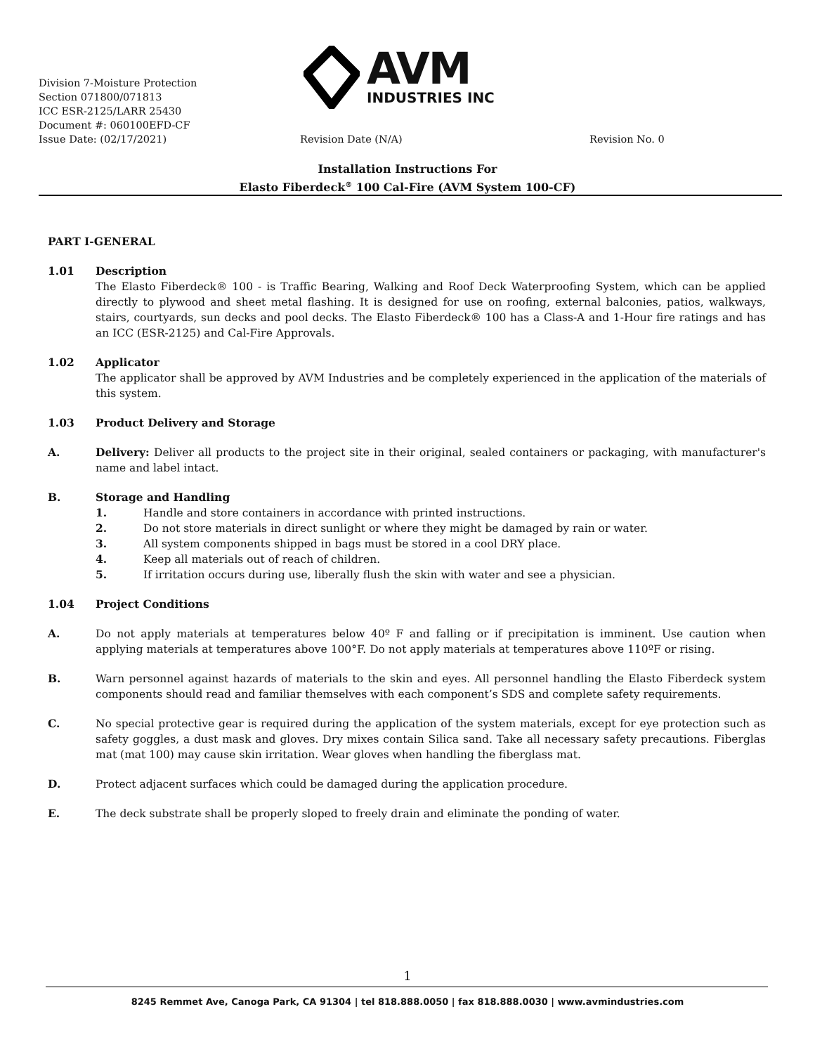Division 7-Moisture Protection
Section 071800/071813
ICC ESR-2125/LARR 25430
Document #: 060100EFD-CF
Issue Date: (02/17/2021) Revision Date (N/A) Revision No. 0
AVM
INDUSTRIES INC
Installation Instructions For
Elasto Fiberdeck<sup>®</sup> 100 Cal-Fire (AVM System 100-CF)
PART I-GENERAL
1.01 Description
The Elasto Fiberdeck® 100 - is Traffic Bearing, Walking and Roof Deck Waterproofing System, which can be applied directly to plywood and sheet metal flashing. It is designed for use on roofing, external balconies, patios, walkways, stairs, courtyards, sun decks and pool decks. The Elasto Fiberdeck® 100 has a Class-A and 1-Hour fire ratings and has an ICC (ESR-2125) and Cal-Fire Approvals.
1.02 Applicator
The applicator shall be approved by AVM Industries and be completely experienced in the application of the materials of this system.
1.03 Product Delivery and Storage
A. Delivery: Deliver all products to the project site in their original, sealed containers or packaging, with manufacturer's name and label intact.
B. Storage and Handling
1. Handle and store containers in accordance with printed instructions.
2. Do not store materials in direct sunlight or where they might be damaged by rain or water.
3. All system components shipped in bags must be stored in a cool DRY place.
4. Keep all materials out of reach of children.
5. If irritation occurs during use, liberally flush the skin with water and see a physician.
1.04 Project Conditions
A. Do not apply materials at temperatures below 40º F and falling or if precipitation is imminent. Use caution when applying materials at temperatures above 100°F. Do not apply materials at temperatures above 110ºF or rising.
B. Warn personnel against hazards of materials to the skin and eyes. All personnel handling the Elasto Fiberdeck system components should read and familiar themselves with each component’s SDS and complete safety requirements.
C. No special protective gear is required during the application of the system materials, except for eye protection such as safety goggles, a dust mask and gloves. Dry mixes contain Silica sand. Take all necessary safety precautions. Fiberglas mat (mat 100) may cause skin irritation. Wear gloves when handling the fiberglass mat.
D. Protect adjacent surfaces which could be damaged during the application procedure.
E. The deck substrate shall be properly sloped to freely drain and eliminate the ponding of water.
1
8245 Remmet Ave, Canoga Park, CA 91304 | tel 818.888.0050 | fax 818.888.0030 | www.avmindustries.com